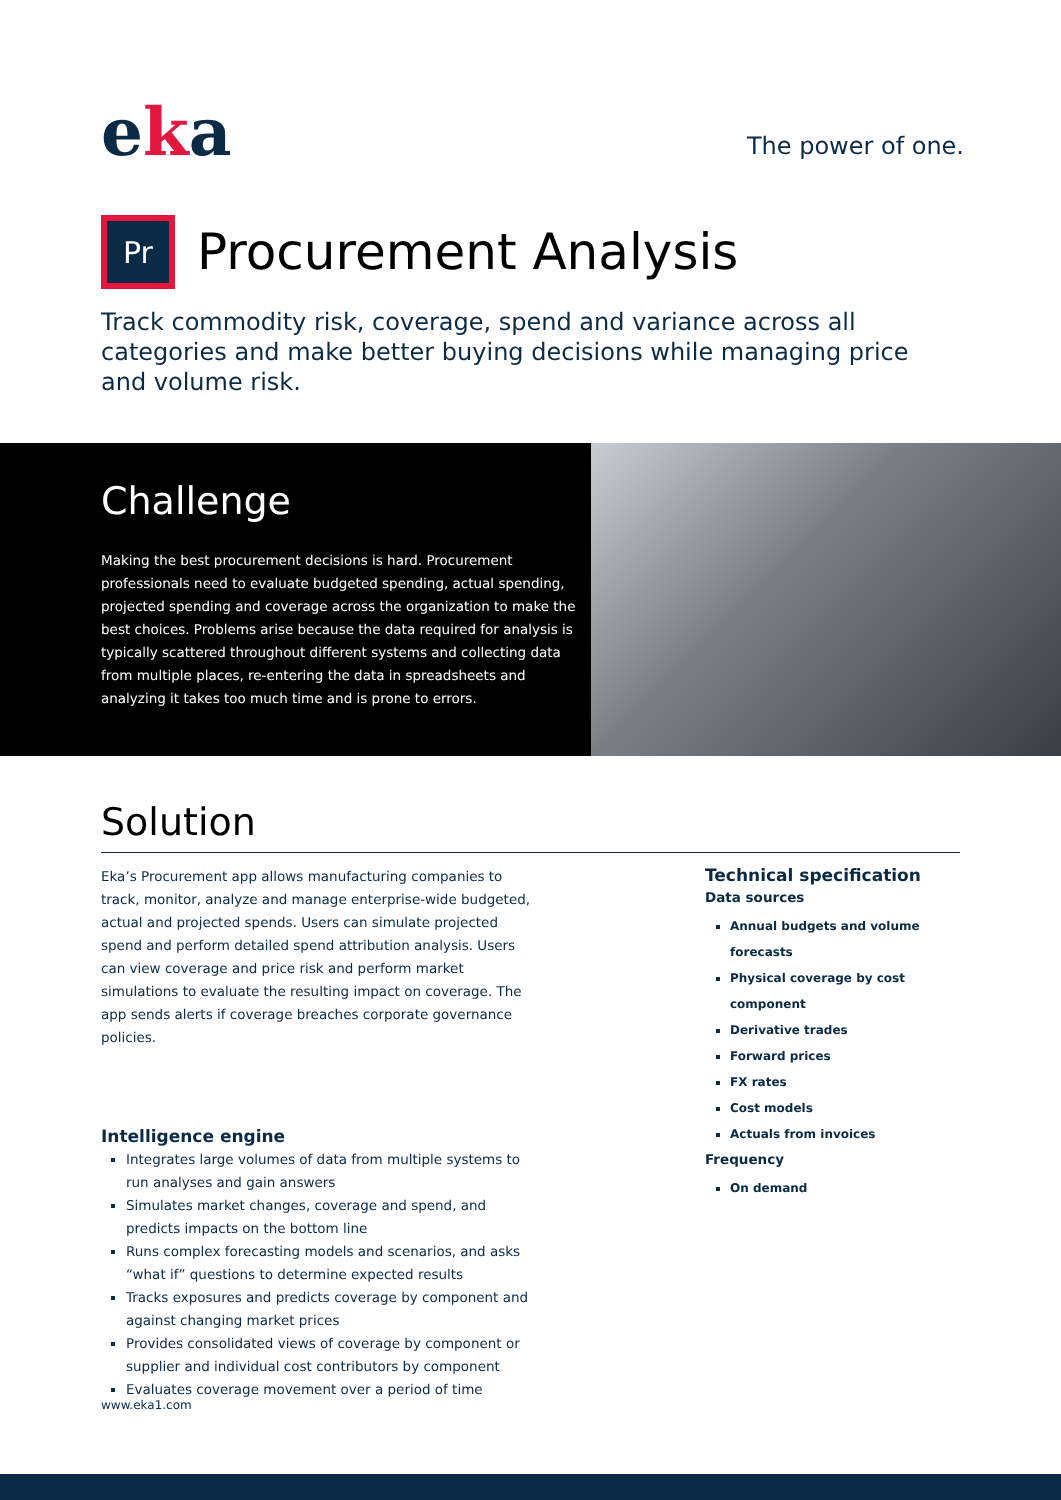eka
The power of one.
Pr
Procurement Analysis
Track commodity risk, coverage, spend and variance across all categories and make better buying decisions while managing price and volume risk.
Challenge
Making the best procurement decisions is hard. Procurement professionals need to evaluate budgeted spending, actual spending, projected spending and coverage across the organization to make the best choices. Problems arise because the data required for analysis is typically scattered throughout different systems and collecting data from multiple places, re-entering the data in spreadsheets and analyzing it takes too much time and is prone to errors.
Solution
Eka’s Procurement app allows manufacturing companies to track, monitor, analyze and manage enterprise-wide budgeted, actual and projected spends. Users can simulate projected spend and perform detailed spend attribution analysis. Users can view coverage and price risk and perform market simulations to evaluate the resulting impact on coverage. The app sends alerts if coverage breaches corporate governance policies.
Intelligence engine
Integrates large volumes of data from multiple systems to run analyses and gain answers
Simulates market changes, coverage and spend, and predicts impacts on the bottom line
Runs complex forecasting models and scenarios, and asks “what if” questions to determine expected results
Tracks exposures and predicts coverage by component and against changing market prices
Provides consolidated views of coverage by component or supplier and individual cost contributors by component
Evaluates coverage movement over a period of time
Technical specification
Data sources
Annual budgets and volume forecasts
Physical coverage by cost component
Derivative trades
Forward prices
FX rates
Cost models
Actuals from invoices
Frequency
On demand
www.eka1.com